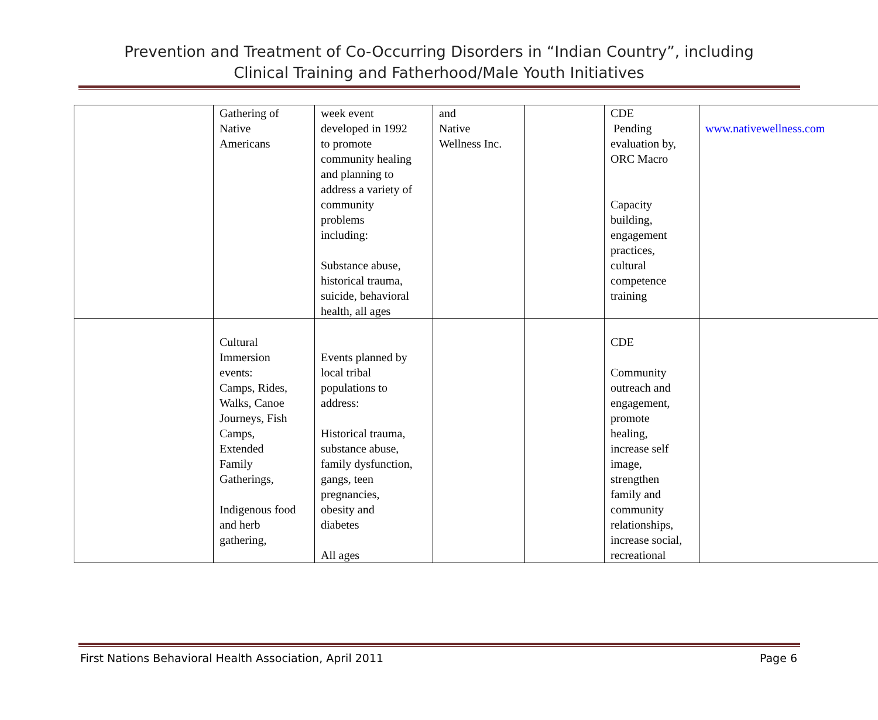Prevention and Treatment of Co-Occurring Disorders in “Indian Country”, including
Clinical Training and Fatherhood/Male Youth Initiatives
| | Gathering of Native Americans | week event developed in 1992 to promote community healing and planning to address a variety of community problems including: Substance abuse, historical trauma, suicide, behavioral health, all ages | and Native Wellness Inc. | | CDE Pending evaluation by, ORC Macro Capacity building, engagement practices, cultural competence training | www.nativewellness.com |
| | Cultural Immersion events: Camps, Rides, Walks, Canoe Journeys, Fish Camps, Extended Family Gatherings, Indigenous food and herb gathering, | Events planned by local tribal populations to address: Historical trauma, substance abuse, family dysfunction, gangs, teen pregnancies, obesity and diabetes All ages | | | CDE Community outreach and engagement, promote healing, increase self image, strengthen family and community relationships, increase social, recreational | |
First Nations Behavioral Health Association, April 2011 Page 6